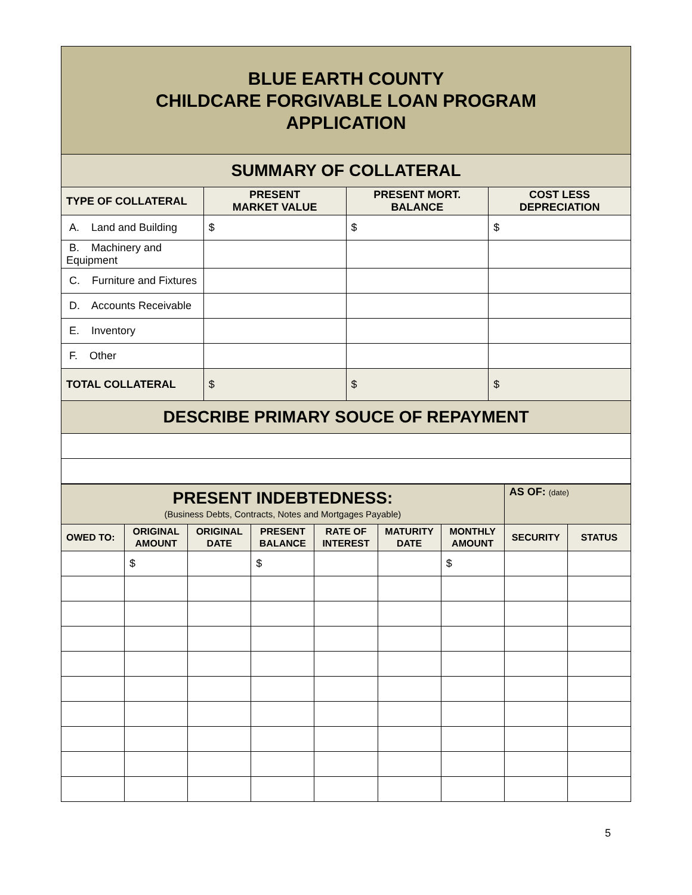| BLUE EARTH COUNTY CHILDCARE FORGIVABLE LOAN PROGRAM APPLICATION | | | |
| SUMMARY OF COLLATERAL | | | |
| TYPE OF COLLATERAL | PRESENT MARKET VALUE | PRESENT MORT. BALANCE | COST LESS DEPRECIATION |
| A. Land and Building | $ | $ | $ |
| B. Machinery and Equipment | | | |
| C. Furniture and Fixtures | | | |
| D. Accounts Receivable | | | |
| E. Inventory | | | |
| F. Other | | | |
| TOTAL COLLATERAL | $ | $ | $ |
| DESCRIBE PRIMARY SOUCE OF REPAYMENT | | | |
| PRESENT INDEBTEDNESS: (Business Debts, Contracts, Notes and Mortgages Payable) | | | | | | | AS OF: (date) | |
| OWED TO: | ORIGINAL AMOUNT | ORIGINAL DATE | PRESENT BALANCE | RATE OF INTEREST | MATURITY DATE | MONTHLY AMOUNT | SECURITY | STATUS |
| | $ | | $ | | | $ | | |
5